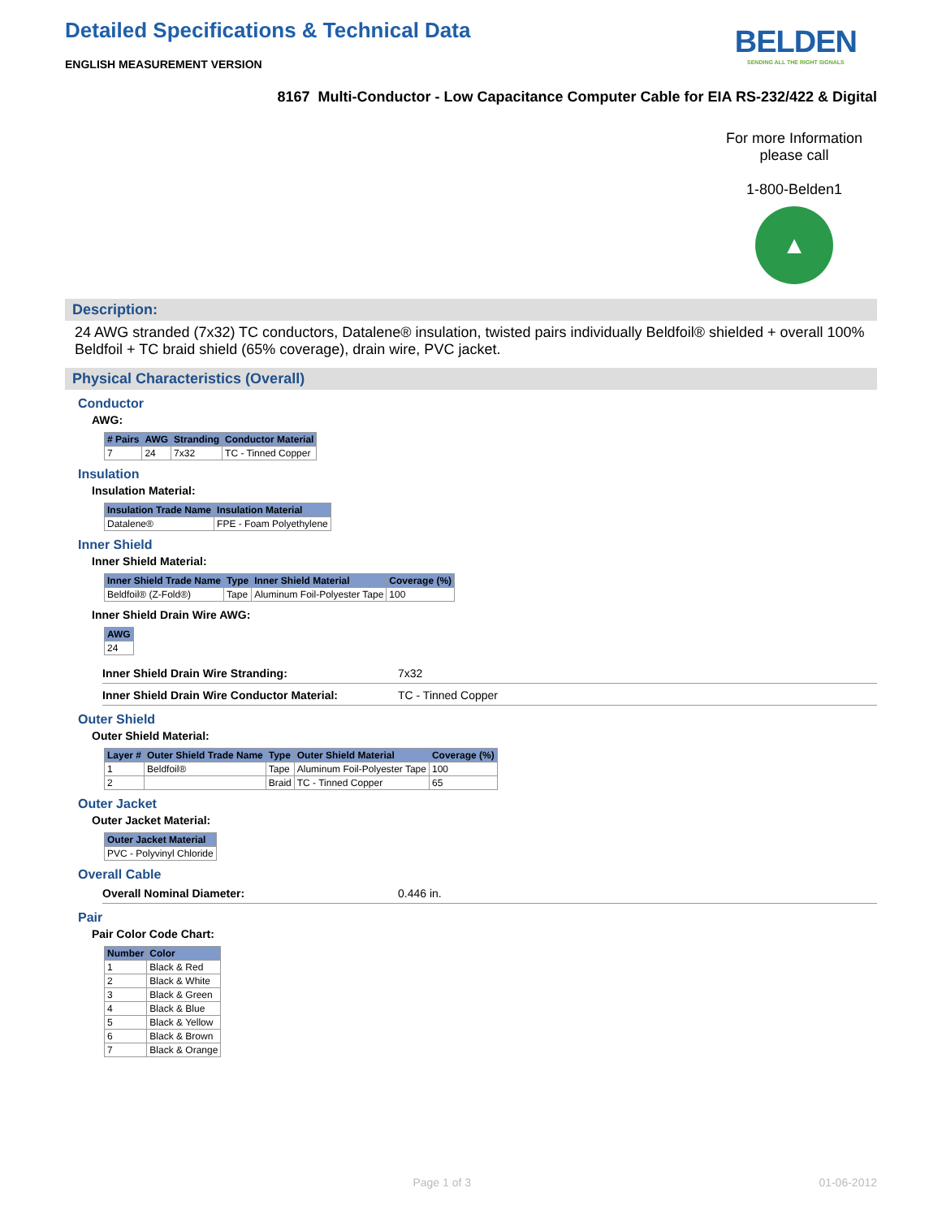Detailed Specifications & Technical Data
ENGLISH MEASUREMENT VERSION
BELDEN
SENDING ALL THE RIGHT SIGNALS
8167 Multi-Conductor - Low Capacitance Computer Cable for EIA RS-232/422 & Digital
For more Information
please call
1-800-Belden1
▲
Description:
24 AWG stranded (7x32) TC conductors, Datalene® insulation, twisted pairs individually Beldfoil® shielded + overall 100% Beldfoil + TC braid shield (65% coverage), drain wire, PVC jacket.
Physical Characteristics (Overall)
Conductor
AWG:
| # Pairs | AWG | Stranding | Conductor Material |
| --- | --- | --- | --- |
| 7 | 24 | 7x32 | TC - Tinned Copper |
Insulation
Insulation Material:
| Insulation Trade Name | Insulation Material |
| --- | --- |
| Datalene® | FPE - Foam Polyethylene |
Inner Shield
Inner Shield Material:
| Inner Shield Trade Name | Type | Inner Shield Material | Coverage (%) |
| --- | --- | --- | --- |
| Beldfoil® (Z-Fold®) | Tape | Aluminum Foil-Polyester Tape | 100 |
Inner Shield Drain Wire AWG:
| AWG |
| --- |
| 24 |
Inner Shield Drain Wire Stranding: 7x32
Inner Shield Drain Wire Conductor Material: TC - Tinned Copper
Outer Shield
Outer Shield Material:
| Layer # | Outer Shield Trade Name | Type | Outer Shield Material | Coverage (%) |
| --- | --- | --- | --- | --- |
| 1 | Beldfoil® | Tape | Aluminum Foil-Polyester Tape | 100 |
| 2 | | Braid | TC - Tinned Copper | 65 |
Outer Jacket
Outer Jacket Material:
| Outer Jacket Material |
| --- |
| PVC - Polyvinyl Chloride |
Overall Cable
Overall Nominal Diameter: 0.446 in.
Pair
Pair Color Code Chart:
| Number | Color |
| --- | --- |
| 1 | Black & Red |
| 2 | Black & White |
| 3 | Black & Green |
| 4 | Black & Blue |
| 5 | Black & Yellow |
| 6 | Black & Brown |
| 7 | Black & Orange |
Page 1 of 3 01-06-2012